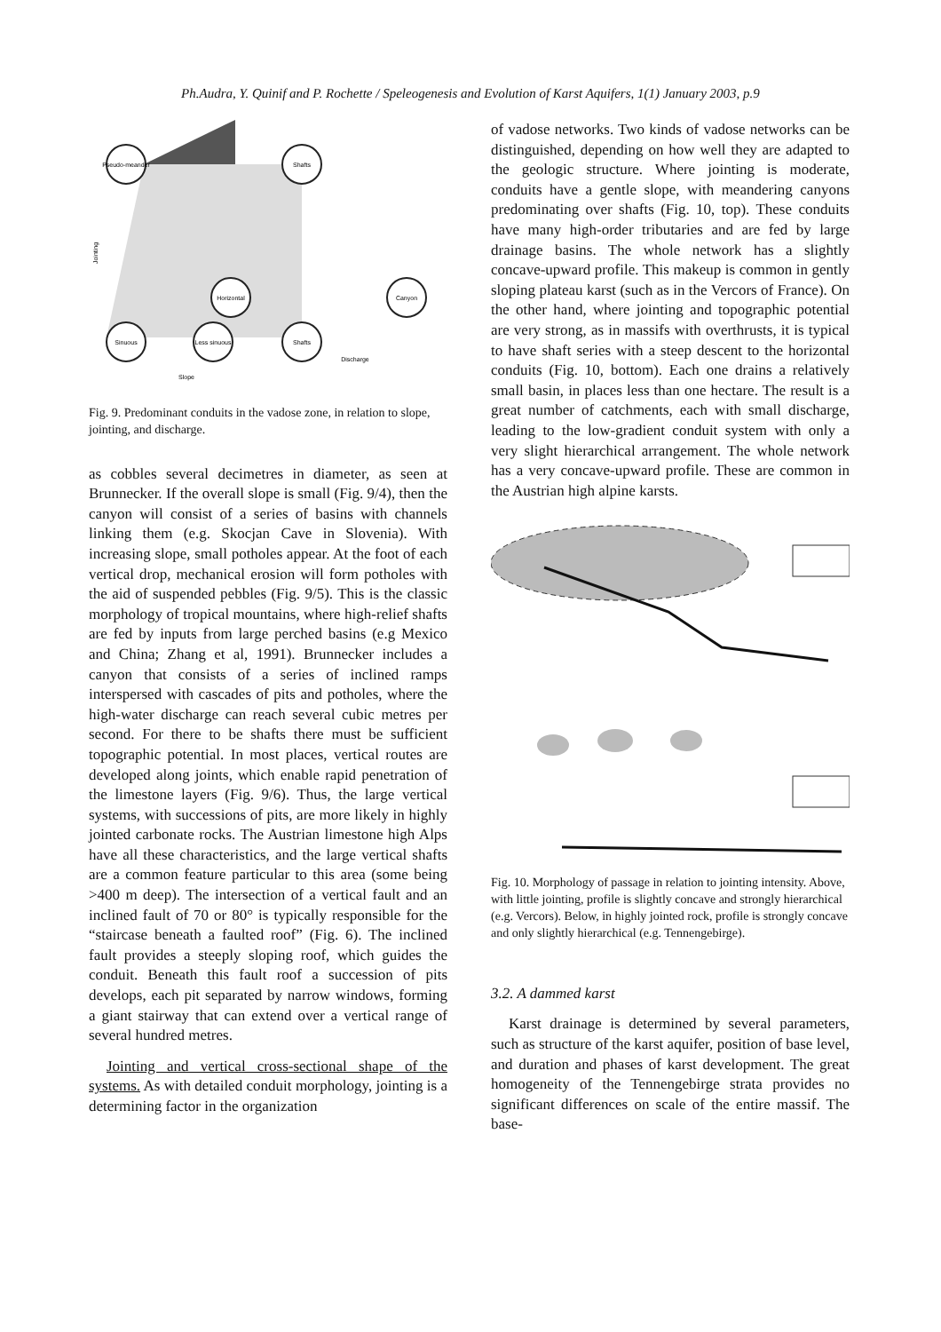Ph.Audra, Y. Quinif and P. Rochette / Speleogenesis and Evolution of Karst Aquifers, 1(1) January 2003, p.9
Pseudo-meander
Shafts
Horizontal
Canyon
Sinuous
Less sinuous
Shafts
Slope
Discharge
Jointing
Fig. 9. Predominant conduits in the vadose zone, in relation to slope, jointing, and discharge.
as cobbles several decimetres in diameter, as seen at Brunnecker. If the overall slope is small (Fig. 9/4), then the canyon will consist of a series of basins with channels linking them (e.g. Skocjan Cave in Slovenia). With increasing slope, small potholes appear. At the foot of each vertical drop, mechanical erosion will form potholes with the aid of suspended pebbles (Fig. 9/5). This is the classic morphology of tropical mountains, where high-relief shafts are fed by inputs from large perched basins (e.g Mexico and China; Zhang et al, 1991). Brunnecker includes a canyon that consists of a series of inclined ramps interspersed with cascades of pits and potholes, where the high-water discharge can reach several cubic metres per second. For there to be shafts there must be sufficient topographic potential. In most places, vertical routes are developed along joints, which enable rapid penetration of the limestone layers (Fig. 9/6). Thus, the large vertical systems, with successions of pits, are more likely in highly jointed carbonate rocks. The Austrian limestone high Alps have all these characteristics, and the large vertical shafts are a common feature particular to this area (some being >400 m deep). The intersection of a vertical fault and an inclined fault of 70 or 80° is typically responsible for the “staircase beneath a faulted roof” (Fig. 6). The inclined fault provides a steeply sloping roof, which guides the conduit. Beneath this fault roof a succession of pits develops, each pit separated by narrow windows, forming a giant stairway that can extend over a vertical range of several hundred metres.
Jointing and vertical cross-sectional shape of the systems. As with detailed conduit morphology, jointing is a determining factor in the organization
of vadose networks. Two kinds of vadose networks can be distinguished, depending on how well they are adapted to the geologic structure. Where jointing is moderate, conduits have a gentle slope, with meandering canyons predominating over shafts (Fig. 10, top). These conduits have many high-order tributaries and are fed by large drainage basins. The whole network has a slightly concave-upward profile. This makeup is common in gently sloping plateau karst (such as in the Vercors of France). On the other hand, where jointing and topographic potential are very strong, as in massifs with overthrusts, it is typical to have shaft series with a steep descent to the horizontal conduits (Fig. 10, bottom). Each one drains a relatively small basin, in places less than one hectare. The result is a great number of catchments, each with small discharge, leading to the low-gradient conduit system with only a very slight hierarchical arrangement. The whole network has a very concave-upward profile. These are common in the Austrian high alpine karsts.
Fig. 10. Morphology of passage in relation to jointing intensity. Above, with little jointing, profile is slightly concave and strongly hierarchical (e.g. Vercors). Below, in highly jointed rock, profile is strongly concave and only slightly hierarchical (e.g. Tennengebirge).
3.2. A dammed karst
Karst drainage is determined by several parameters, such as structure of the karst aquifer, position of base level, and duration and phases of karst development. The great homogeneity of the Tennengebirge strata provides no significant differences on scale of the entire massif. The base-